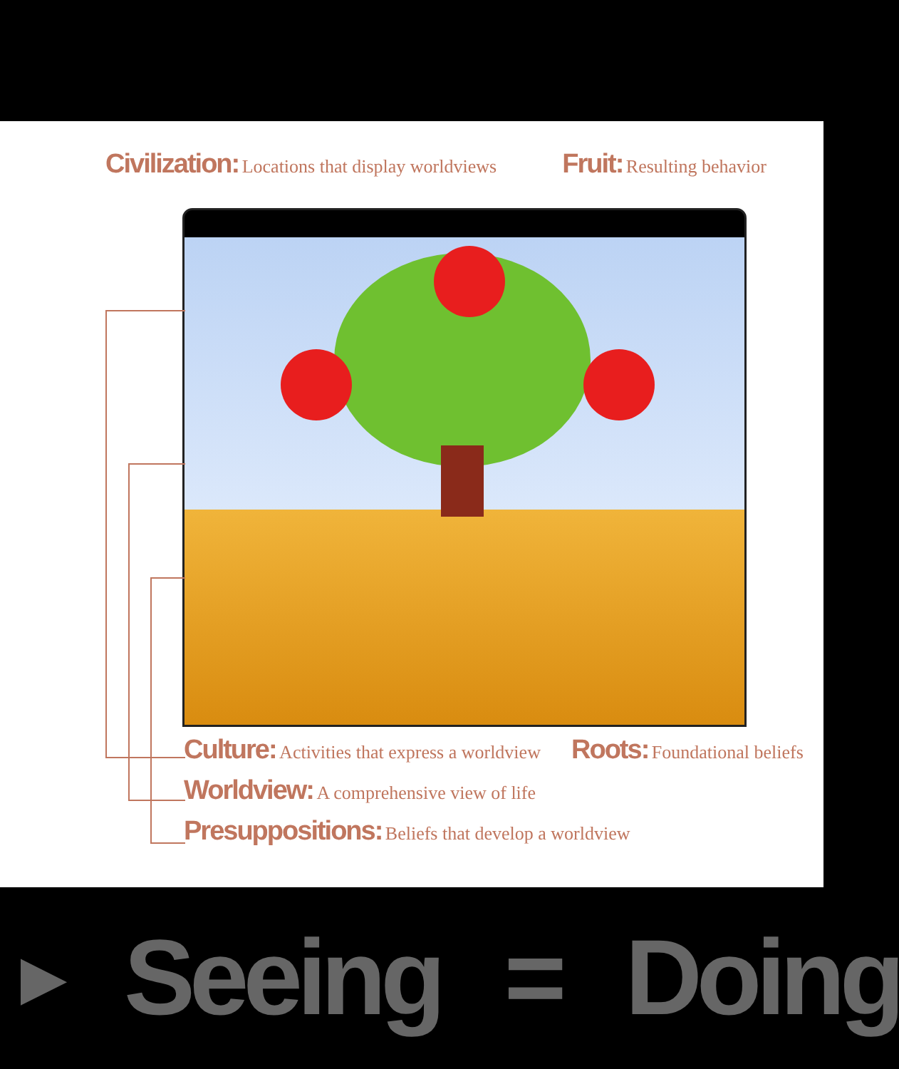Civilization: Locations that display worldviews
Fruit: Resulting behavior
Culture: Activities that express a worldview
Worldview: A comprehensive view of life
Presuppositions: Beliefs that develop a worldview
Roots: Foundational beliefs
▶ Seeing = Doing